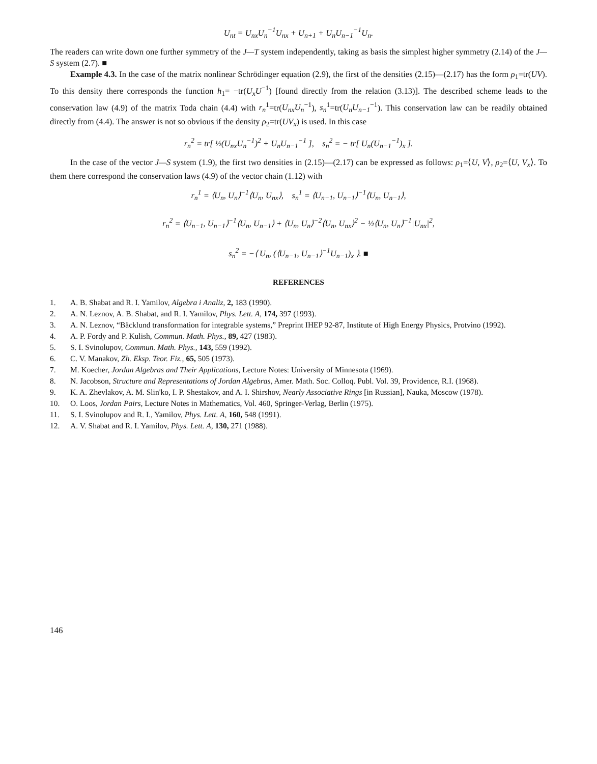U<sub>nt</sub> = U<sub>nx</sub>U<sub>n</sub><sup>−1</sup>U<sub>nx</sub> + U<sub>n+1</sub> + U<sub>n</sub>U<sub>n−1</sub><sup>−1</sup>U<sub>n</sub>.
The readers can write down one further symmetry of the J—T system independently, taking as basis the simplest higher symmetry (2.14) of the J—S system (2.7). ■
Example 4.3. In the case of the matrix nonlinear Schrödinger equation (2.9), the first of the densities (2.15)—(2.17) has the form ρ<sub>1</sub>=tr(UV). To this density there corresponds the function h<sub>1</sub>= −tr(U<sub>x</sub>U<sup>−1</sup>) [found directly from the relation (3.13)]. The described scheme leads to the conservation law (4.9) of the matrix Toda chain (4.4) with r<sub>n</sub><sup>1</sup>=tr(U<sub>nx</sub>U<sub>n</sub><sup>−1</sup>), s<sub>n</sub><sup>1</sup>=tr(U<sub>n</sub>U<sub>n−1</sub><sup>−1</sup>). This conservation law can be readily obtained directly from (4.4). The answer is not so obvious if the density ρ<sub>2</sub>=tr(UV<sub>x</sub>) is used. In this case
r<sub>n</sub><sup>2</sup> = tr[ ½(U<sub>nx</sub>U<sub>n</sub><sup>−1</sup>)<sup>2</sup> + U<sub>n</sub>U<sub>n−1</sub><sup>−1</sup> ], s<sub>n</sub><sup>2</sup> = − tr[ U<sub>n</sub>(U<sub>n−1</sub><sup>−1</sup>)<sub>x</sub> ].
In the case of the vector J—S system (1.9), the first two densities in (2.15)—(2.17) can be expressed as follows: ρ<sub>1</sub>=⟨U, V⟩, ρ<sub>2</sub>=⟨U, V<sub>x</sub>⟩. To them there correspond the conservation laws (4.9) of the vector chain (1.12) with
r<sub>n</sub><sup>1</sup> = ⟨U<sub>n</sub>, U<sub>n</sub>⟩<sup>−1</sup>⟨U<sub>n</sub>, U<sub>nx</sub>⟩, s<sub>n</sub><sup>1</sup> = ⟨U<sub>n−1</sub>, U<sub>n−1</sub>⟩<sup>−1</sup>⟨U<sub>n</sub>, U<sub>n−1</sub>⟩,
r<sub>n</sub><sup>2</sup> = ⟨U<sub>n−1</sub>, U<sub>n−1</sub>⟩<sup>−1</sup>⟨U<sub>n</sub>, U<sub>n−1</sub>⟩ + ⟨U<sub>n</sub>, U<sub>n</sub>⟩<sup>−2</sup>⟨U<sub>n</sub>, U<sub>nx</sub>⟩<sup>2</sup> − ½⟨U<sub>n</sub>, U<sub>n</sub>⟩<sup>−1</sup>|U<sub>nx</sub>|<sup>2</sup>,
s<sub>n</sub><sup>2</sup> = −⟨ U<sub>n</sub>, (⟨U<sub>n−1</sub>, U<sub>n−1</sub>⟩<sup>−1</sup>U<sub>n−1</sub>)<sub>x</sub> ⟩. ■
REFERENCES
1. A. B. Shabat and R. I. Yamilov, Algebra i Analiz, 2, 183 (1990).
2. A. N. Leznov, A. B. Shabat, and R. I. Yamilov, Phys. Lett. A, 174, 397 (1993).
3. A. N. Leznov, “Bäcklund transformation for integrable systems,” Preprint IHEP 92-87, Institute of High Energy Physics, Protvino (1992).
4. A. P. Fordy and P. Kulish, Commun. Math. Phys., 89, 427 (1983).
5. S. I. Svinolupov, Commun. Math. Phys., 143, 559 (1992).
6. C. V. Manakov, Zh. Eksp. Teor. Fiz., 65, 505 (1973).
7. M. Koecher, Jordan Algebras and Their Applications, Lecture Notes: University of Minnesota (1969).
8. N. Jacobson, Structure and Representations of Jordan Algebras, Amer. Math. Soc. Colloq. Publ. Vol. 39, Providence, R.I. (1968).
9. K. A. Zhevlakov, A. M. Slin'ko, I. P. Shestakov, and A. I. Shirshov, Nearly Associative Rings [in Russian], Nauka, Moscow (1978).
10. O. Loos, Jordan Pairs, Lecture Notes in Mathematics, Vol. 460, Springer-Verlag, Berlin (1975).
11. S. I. Svinolupov and R. I., Yamilov, Phys. Lett. A, 160, 548 (1991).
12. A. V. Shabat and R. I. Yamilov, Phys. Lett. A, 130, 271 (1988).
146